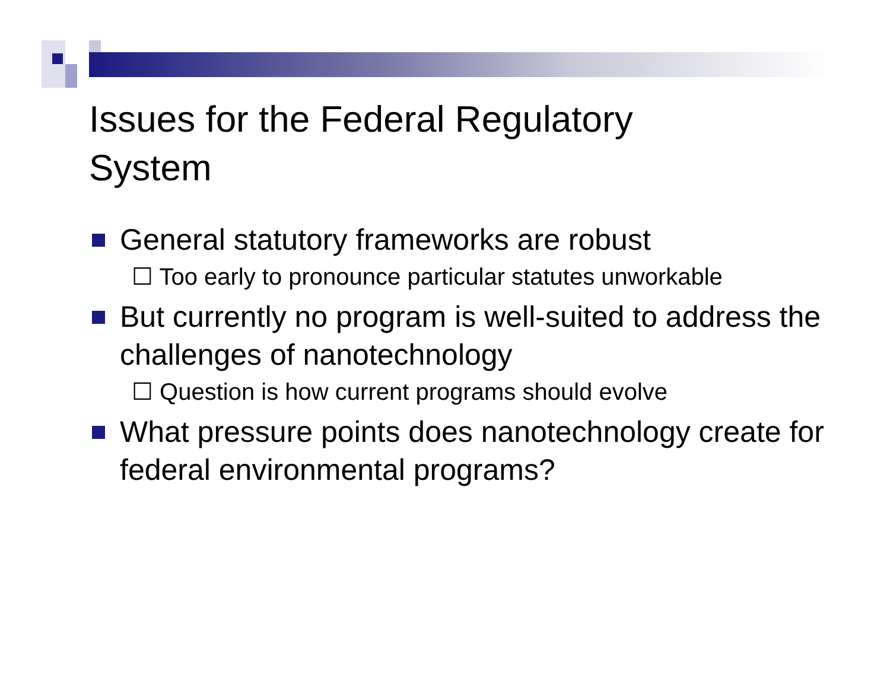Issues for the Federal Regulatory
System
General statutory frameworks are robust
☐ Too early to pronounce particular statutes unworkable
But currently no program is well-suited to address the challenges of nanotechnology
☐ Question is how current programs should evolve
What pressure points does nanotechnology create for federal environmental programs?